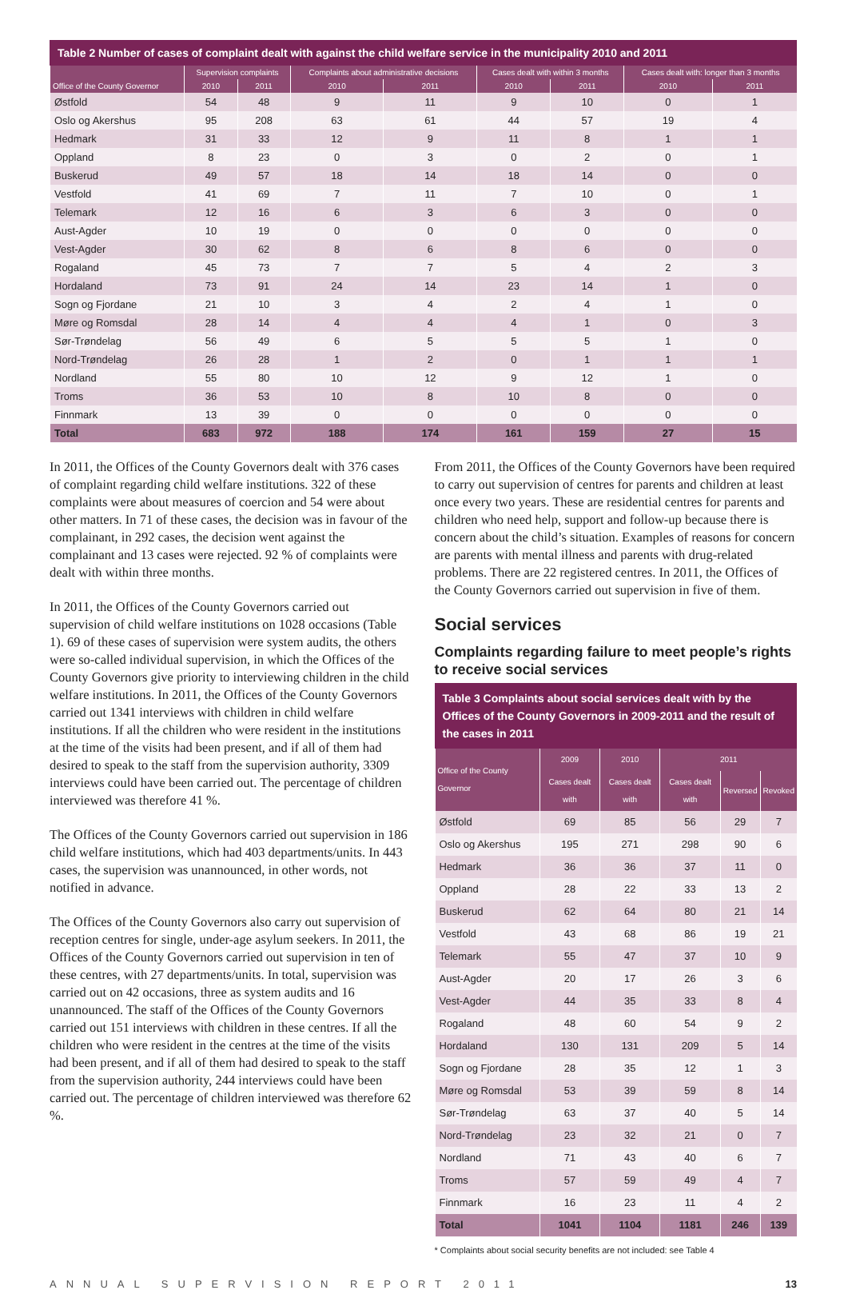Table 2 Number of cases of complaint dealt with against the child welfare service in the municipality 2010 and 2011
| | Supervision complaints | | Complaints about administrative decisions | | Cases dealt with within 3 months | | Cases dealt with: longer than 3 months | |
| --- | --- | --- | --- | --- | --- | --- | --- | --- |
| Office of the County Governor | 2010 | 2011 | 2010 | 2011 | 2010 | 2011 | 2010 | 2011 |
| Østfold | 54 | 48 | 9 | 11 | 9 | 10 | 0 | 1 |
| Oslo og Akershus | 95 | 208 | 63 | 61 | 44 | 57 | 19 | 4 |
| Hedmark | 31 | 33 | 12 | 9 | 11 | 8 | 1 | 1 |
| Oppland | 8 | 23 | 0 | 3 | 0 | 2 | 0 | 1 |
| Buskerud | 49 | 57 | 18 | 14 | 18 | 14 | 0 | 0 |
| Vestfold | 41 | 69 | 7 | 11 | 7 | 10 | 0 | 1 |
| Telemark | 12 | 16 | 6 | 3 | 6 | 3 | 0 | 0 |
| Aust-Agder | 10 | 19 | 0 | 0 | 0 | 0 | 0 | 0 |
| Vest-Agder | 30 | 62 | 8 | 6 | 8 | 6 | 0 | 0 |
| Rogaland | 45 | 73 | 7 | 7 | 5 | 4 | 2 | 3 |
| Hordaland | 73 | 91 | 24 | 14 | 23 | 14 | 1 | 0 |
| Sogn og Fjordane | 21 | 10 | 3 | 4 | 2 | 4 | 1 | 0 |
| Møre og Romsdal | 28 | 14 | 4 | 4 | 4 | 1 | 0 | 3 |
| Sør-Trøndelag | 56 | 49 | 6 | 5 | 5 | 5 | 1 | 0 |
| Nord-Trøndelag | 26 | 28 | 1 | 2 | 0 | 1 | 1 | 1 |
| Nordland | 55 | 80 | 10 | 12 | 9 | 12 | 1 | 0 |
| Troms | 36 | 53 | 10 | 8 | 10 | 8 | 0 | 0 |
| Finnmark | 13 | 39 | 0 | 0 | 0 | 0 | 0 | 0 |
| Total | 683 | 972 | 188 | 174 | 161 | 159 | 27 | 15 |
In 2011, the Offices of the County Governors dealt with 376 cases of complaint regarding child welfare institutions. 322 of these complaints were about measures of coercion and 54 were about other matters. In 71 of these cases, the decision was in favour of the complainant, in 292 cases, the decision went against the complainant and 13 cases were rejected. 92 % of complaints were dealt with within three months.
In 2011, the Offices of the County Governors carried out supervision of child welfare institutions on 1028 occasions (Table 1). 69 of these cases of supervision were system audits, the others were so-called individual supervision, in which the Offices of the County Governors give priority to interviewing children in the child welfare institutions. In 2011, the Offices of the County Governors carried out 1341 interviews with children in child welfare institutions. If all the children who were resident in the institutions at the time of the visits had been present, and if all of them had desired to speak to the staff from the supervision authority, 3309 interviews could have been carried out. The percentage of children interviewed was therefore 41 %.
The Offices of the County Governors carried out supervision in 186 child welfare institutions, which had 403 departments/units. In 443 cases, the supervision was unannounced, in other words, not notified in advance.
The Offices of the County Governors also carry out supervision of reception centres for single, under-age asylum seekers. In 2011, the Offices of the County Governors carried out supervision in ten of these centres, with 27 departments/units. In total, supervision was carried out on 42 occasions, three as system audits and 16 unannounced. The staff of the Offices of the County Governors carried out 151 interviews with children in these centres. If all the children who were resident in the centres at the time of the visits had been present, and if all of them had desired to speak to the staff from the supervision authority, 244 interviews could have been carried out. The percentage of children interviewed was therefore 62 %.
From 2011, the Offices of the County Governors have been required to carry out supervision of centres for parents and children at least once every two years. These are residential centres for parents and children who need help, support and follow-up because there is concern about the child’s situation. Examples of reasons for concern are parents with mental illness and parents with drug-related problems. There are 22 registered centres. In 2011, the Offices of the County Governors carried out supervision in five of them.
Social services
Complaints regarding failure to meet people’s rights to receive social services
Table 3 Complaints about social services dealt with by the Offices of the County Governors in 2009-2011 and the result of the cases in 2011
| Office of the County Governor | 2009 | 2010 | 2011 | | |
| --- | --- | --- | --- | --- | --- |
| | Cases dealt with | Cases dealt with | Cases dealt with | Reversed | Revoked |
| Østfold | 69 | 85 | 56 | 29 | 7 |
| Oslo og Akershus | 195 | 271 | 298 | 90 | 6 |
| Hedmark | 36 | 36 | 37 | 11 | 0 |
| Oppland | 28 | 22 | 33 | 13 | 2 |
| Buskerud | 62 | 64 | 80 | 21 | 14 |
| Vestfold | 43 | 68 | 86 | 19 | 21 |
| Telemark | 55 | 47 | 37 | 10 | 9 |
| Aust-Agder | 20 | 17 | 26 | 3 | 6 |
| Vest-Agder | 44 | 35 | 33 | 8 | 4 |
| Rogaland | 48 | 60 | 54 | 9 | 2 |
| Hordaland | 130 | 131 | 209 | 5 | 14 |
| Sogn og Fjordane | 28 | 35 | 12 | 1 | 3 |
| Møre og Romsdal | 53 | 39 | 59 | 8 | 14 |
| Sør-Trøndelag | 63 | 37 | 40 | 5 | 14 |
| Nord-Trøndelag | 23 | 32 | 21 | 0 | 7 |
| Nordland | 71 | 43 | 40 | 6 | 7 |
| Troms | 57 | 59 | 49 | 4 | 7 |
| Finnmark | 16 | 23 | 11 | 4 | 2 |
| Total | 1041 | 1104 | 1181 | 246 | 139 |
* Complaints about social security benefits are not included: see Table 4
ANNUAL SUPERVISION REPORT 2011 13